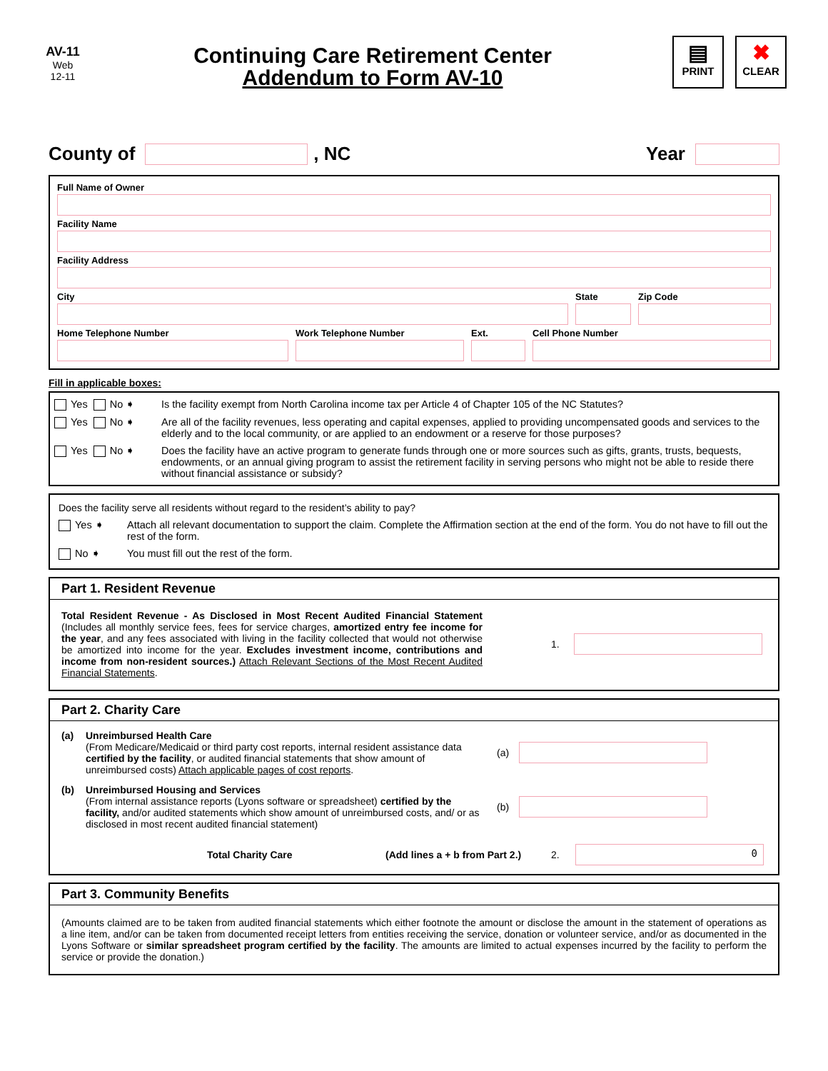AV-11
Web
12-11
Continuing Care Retirement Center
Addendum to Form AV-10
▤
PRINT
✖
CLEAR
County of
, NC Year
Full Name of Owner
Facility Name
Facility Address
City State Zip Code
Home Telephone Number Work Telephone Number Ext. Cell Phone Number
Fill in applicable boxes:
Yes No ➧ Is the facility exempt from North Carolina income tax per Article 4 of Chapter 105 of the NC Statutes?
Yes No ➧ Are all of the facility revenues, less operating and capital expenses, applied to providing uncompensated goods and services to the elderly and to the local community, or are applied to an endowment or a reserve for those purposes?
Yes No ➧ Does the facility have an active program to generate funds through one or more sources such as gifts, grants, trusts, bequests, endowments, or an annual giving program to assist the retirement facility in serving persons who might not be able to reside there without financial assistance or subsidy?
Does the facility serve all residents without regard to the resident’s ability to pay?
Yes ➧ Attach all relevant documentation to support the claim. Complete the Affirmation section at the end of the form. You do not have to fill out the rest of the form.
No ➧ You must fill out the rest of the form.
Part 1. Resident Revenue
Total Resident Revenue - As Disclosed in Most Recent Audited Financial Statement (Includes all monthly service fees, fees for service charges, amortized entry fee income for the year, and any fees associated with living in the facility collected that would not otherwise be amortized into income for the year. Excludes investment income, contributions and income from non-resident sources.) Attach Relevant Sections of the Most Recent Audited Financial Statements.
1.
Part 2. Charity Care
(a)
Unreimbursed Health Care
(From Medicare/Medicaid or third party cost reports, internal resident assistance data certified by the facility, or audited financial statements that show amount of unreimbursed costs) Attach applicable pages of cost reports.
(a)
(b)
Unreimbursed Housing and Services
(From internal assistance reports (Lyons software or spreadsheet) certified by the facility, and/or audited statements which show amount of unreimbursed costs, and/ or as disclosed in most recent audited financial statement)
(b)
Total Charity Care (Add lines a + b from Part 2.) 2.
0
Part 3. Community Benefits
(Amounts claimed are to be taken from audited financial statements which either footnote the amount or disclose the amount in the statement of operations as a line item, and/or can be taken from documented receipt letters from entities receiving the service, donation or volunteer service, and/or as documented in the Lyons Software or similar spreadsheet program certified by the facility. The amounts are limited to actual expenses incurred by the facility to perform the service or provide the donation.)